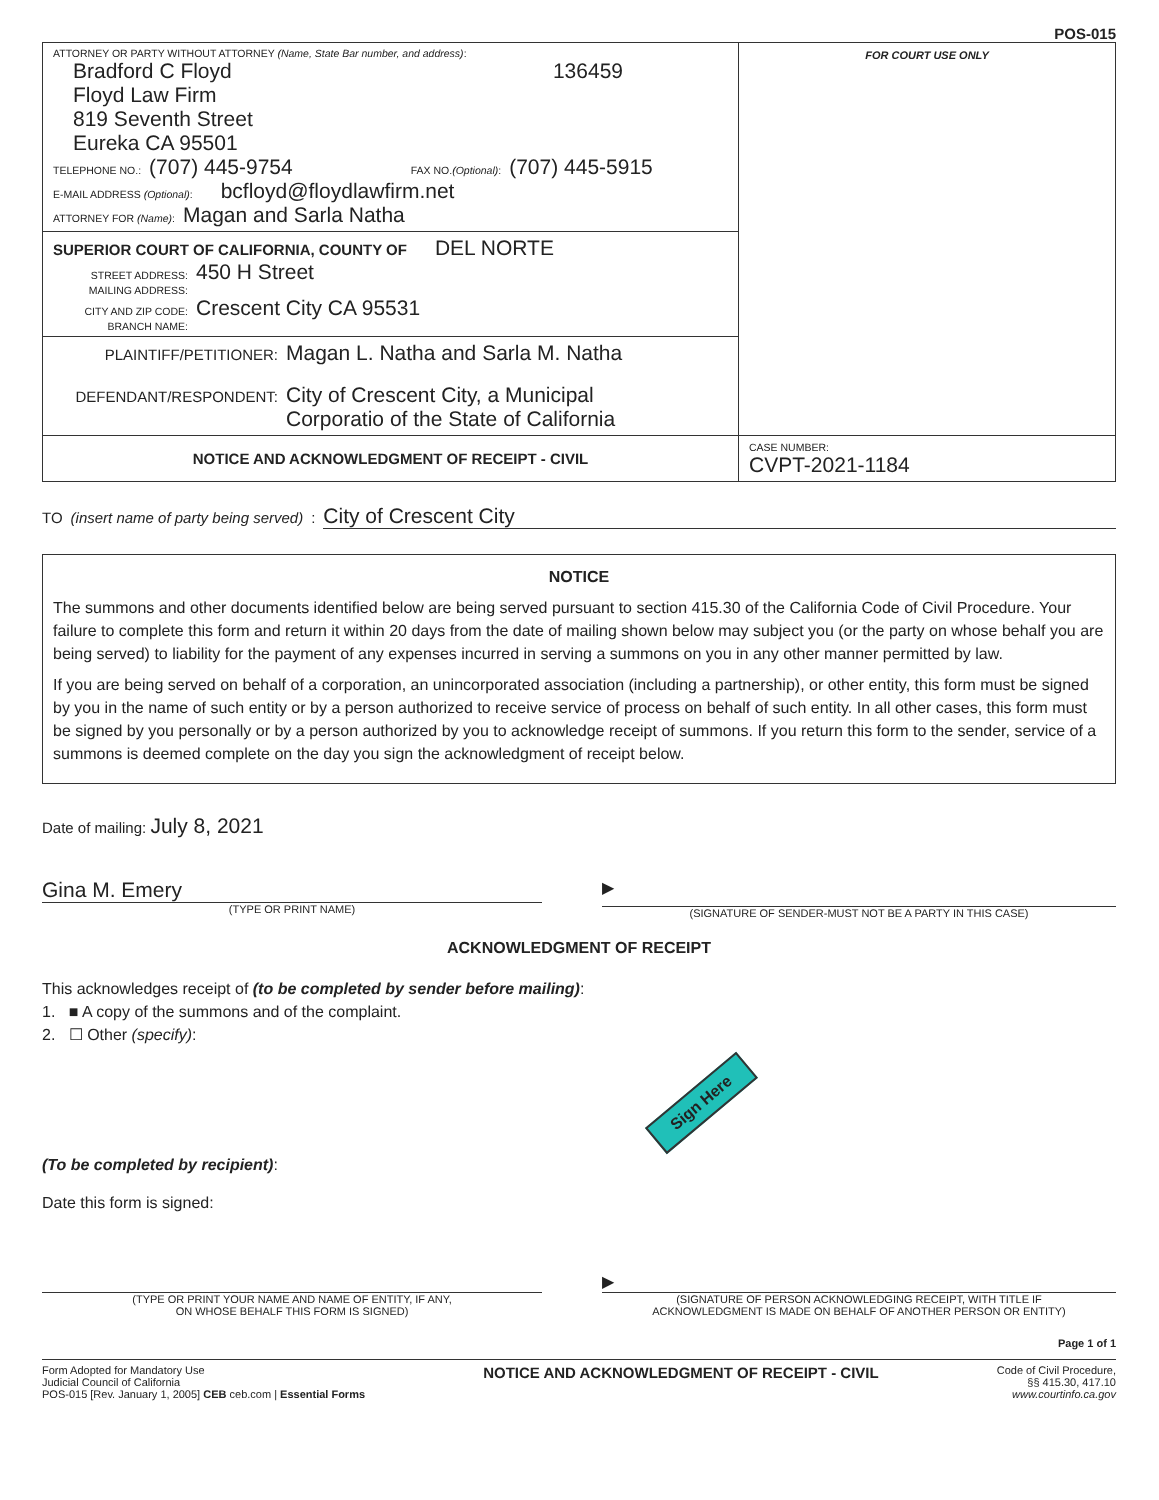POS-015
ATTORNEY OR PARTY WITHOUT ATTORNEY (Name, State Bar number, and address):
Bradford C Floyd 136459
Floyd Law Firm
819 Seventh Street
Eureka CA 95501
TELEPHONE NO.: (707) 445-9754 FAX NO.(Optional): (707) 445-5915
E-MAIL ADDRESS (Optional): bcfloyd@floydlawfirm.net
ATTORNEY FOR (Name): Magan and Sarla Natha
SUPERIOR COURT OF CALIFORNIA, COUNTY OF DEL NORTE
STREET ADDRESS: 450 H Street
MAILING ADDRESS:
CITY AND ZIP CODE: Crescent City CA 95531
BRANCH NAME:
PLAINTIFF/PETITIONER: Magan L. Natha and Sarla M. Natha
DEFENDANT/RESPONDENT: City of Crescent City, a Municipal
Corporatio of the State of California
FOR COURT USE ONLY
NOTICE AND ACKNOWLEDGMENT OF RECEIPT - CIVIL
CASE NUMBER:
CVPT-2021-1184
TO (insert name of party being served): City of Crescent City
NOTICE
The summons and other documents identified below are being served pursuant to section 415.30 of the California Code of Civil Procedure. Your failure to complete this form and return it within 20 days from the date of mailing shown below may subject you (or the party on whose behalf you are being served) to liability for the payment of any expenses incurred in serving a summons on you in any other manner permitted by law.
If you are being served on behalf of a corporation, an unincorporated association (including a partnership), or other entity, this form must be signed by you in the name of such entity or by a person authorized to receive service of process on behalf of such entity. In all other cases, this form must be signed by you personally or by a person authorized by you to acknowledge receipt of summons. If you return this form to the sender, service of a summons is deemed complete on the day you sign the acknowledgment of receipt below.
Date of mailing: July 8, 2021
Gina M. Emery
(TYPE OR PRINT NAME)
▶
(SIGNATURE OF SENDER-MUST NOT BE A PARTY IN THIS CASE)
ACKNOWLEDGMENT OF RECEIPT
This acknowledges receipt of (to be completed by sender before mailing):
1. ■ A copy of the summons and of the complaint.
2. ☐ Other (specify):
Sign Here
(To be completed by recipient):
Date this form is signed:
(TYPE OR PRINT YOUR NAME AND NAME OF ENTITY, IF ANY,
ON WHOSE BEHALF THIS FORM IS SIGNED)
▶
(SIGNATURE OF PERSON ACKNOWLEDGING RECEIPT, WITH TITLE IF
ACKNOWLEDGMENT IS MADE ON BEHALF OF ANOTHER PERSON OR ENTITY)
Page 1 of 1
Form Adopted for Mandatory Use
Judicial Council of California
POS-015 [Rev. January 1, 2005] CEB ceb.com | Essential Forms
NOTICE AND ACKNOWLEDGMENT OF RECEIPT - CIVIL
Code of Civil Procedure,
§§ 415.30, 417.10
www.courtinfo.ca.gov